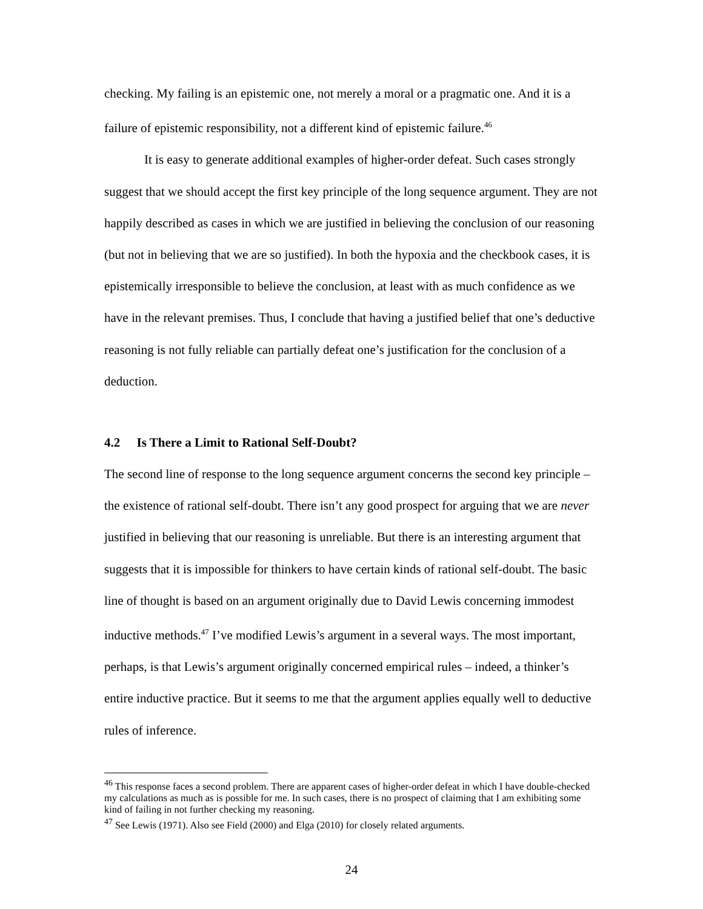checking. My failing is an epistemic one, not merely a moral or a pragmatic one. And it is a failure of epistemic responsibility, not a different kind of epistemic failure.<sup>46</sup>
It is easy to generate additional examples of higher-order defeat. Such cases strongly suggest that we should accept the first key principle of the long sequence argument. They are not happily described as cases in which we are justified in believing the conclusion of our reasoning (but not in believing that we are so justified). In both the hypoxia and the checkbook cases, it is epistemically irresponsible to believe the conclusion, at least with as much confidence as we have in the relevant premises. Thus, I conclude that having a justified belief that one’s deductive reasoning is not fully reliable can partially defeat one’s justification for the conclusion of a deduction.
4.2 Is There a Limit to Rational Self-Doubt?
The second line of response to the long sequence argument concerns the second key principle – the existence of rational self-doubt. There isn’t any good prospect for arguing that we are never justified in believing that our reasoning is unreliable. But there is an interesting argument that suggests that it is impossible for thinkers to have certain kinds of rational self-doubt. The basic line of thought is based on an argument originally due to David Lewis concerning immodest inductive methods.<sup>47</sup> I’ve modified Lewis’s argument in a several ways. The most important, perhaps, is that Lewis’s argument originally concerned empirical rules – indeed, a thinker’s entire inductive practice. But it seems to me that the argument applies equally well to deductive rules of inference.
<sup>46</sup> This response faces a second problem. There are apparent cases of higher-order defeat in which I have double-checked my calculations as much as is possible for me. In such cases, there is no prospect of claiming that I am exhibiting some kind of failing in not further checking my reasoning.
<sup>47</sup> See Lewis (1971). Also see Field (2000) and Elga (2010) for closely related arguments.
24